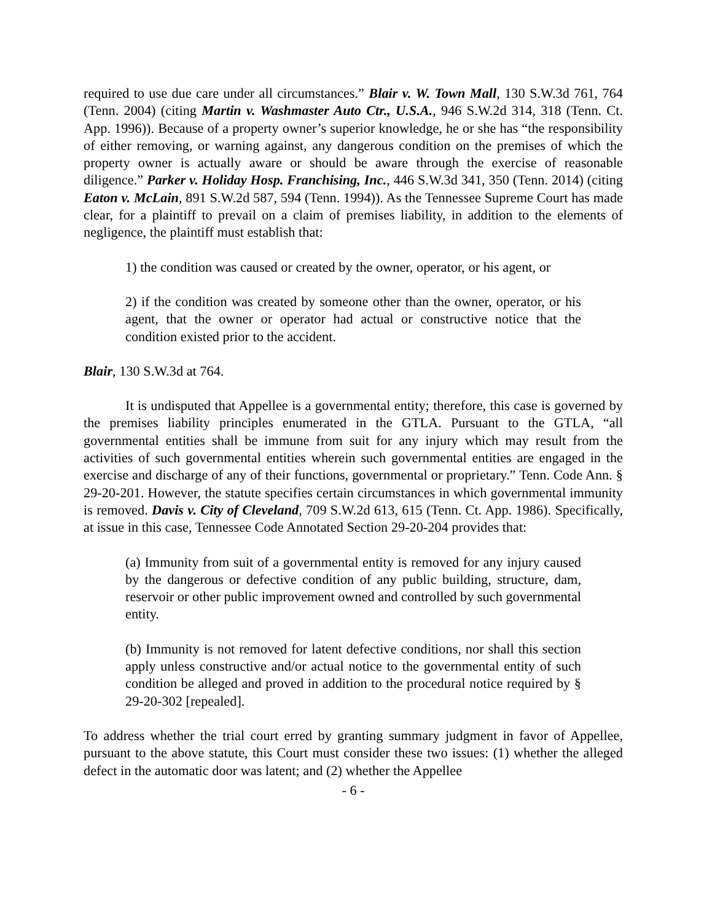required to use due care under all circumstances.” Blair v. W. Town Mall, 130 S.W.3d 761, 764 (Tenn. 2004) (citing Martin v. Washmaster Auto Ctr., U.S.A., 946 S.W.2d 314, 318 (Tenn. Ct. App. 1996)). Because of a property owner’s superior knowledge, he or she has “the responsibility of either removing, or warning against, any dangerous condition on the premises of which the property owner is actually aware or should be aware through the exercise of reasonable diligence.” Parker v. Holiday Hosp. Franchising, Inc., 446 S.W.3d 341, 350 (Tenn. 2014) (citing Eaton v. McLain, 891 S.W.2d 587, 594 (Tenn. 1994)). As the Tennessee Supreme Court has made clear, for a plaintiff to prevail on a claim of premises liability, in addition to the elements of negligence, the plaintiff must establish that:
1) the condition was caused or created by the owner, operator, or his agent, or
2) if the condition was created by someone other than the owner, operator, or his agent, that the owner or operator had actual or constructive notice that the condition existed prior to the accident.
Blair, 130 S.W.3d at 764.
It is undisputed that Appellee is a governmental entity; therefore, this case is governed by the premises liability principles enumerated in the GTLA. Pursuant to the GTLA, “all governmental entities shall be immune from suit for any injury which may result from the activities of such governmental entities wherein such governmental entities are engaged in the exercise and discharge of any of their functions, governmental or proprietary.” Tenn. Code Ann. § 29-20-201. However, the statute specifies certain circumstances in which governmental immunity is removed. Davis v. City of Cleveland, 709 S.W.2d 613, 615 (Tenn. Ct. App. 1986). Specifically, at issue in this case, Tennessee Code Annotated Section 29-20-204 provides that:
(a) Immunity from suit of a governmental entity is removed for any injury caused by the dangerous or defective condition of any public building, structure, dam, reservoir or other public improvement owned and controlled by such governmental entity.
(b) Immunity is not removed for latent defective conditions, nor shall this section apply unless constructive and/or actual notice to the governmental entity of such condition be alleged and proved in addition to the procedural notice required by § 29-20-302 [repealed].
To address whether the trial court erred by granting summary judgment in favor of Appellee, pursuant to the above statute, this Court must consider these two issues: (1) whether the alleged defect in the automatic door was latent; and (2) whether the Appellee
- 6 -